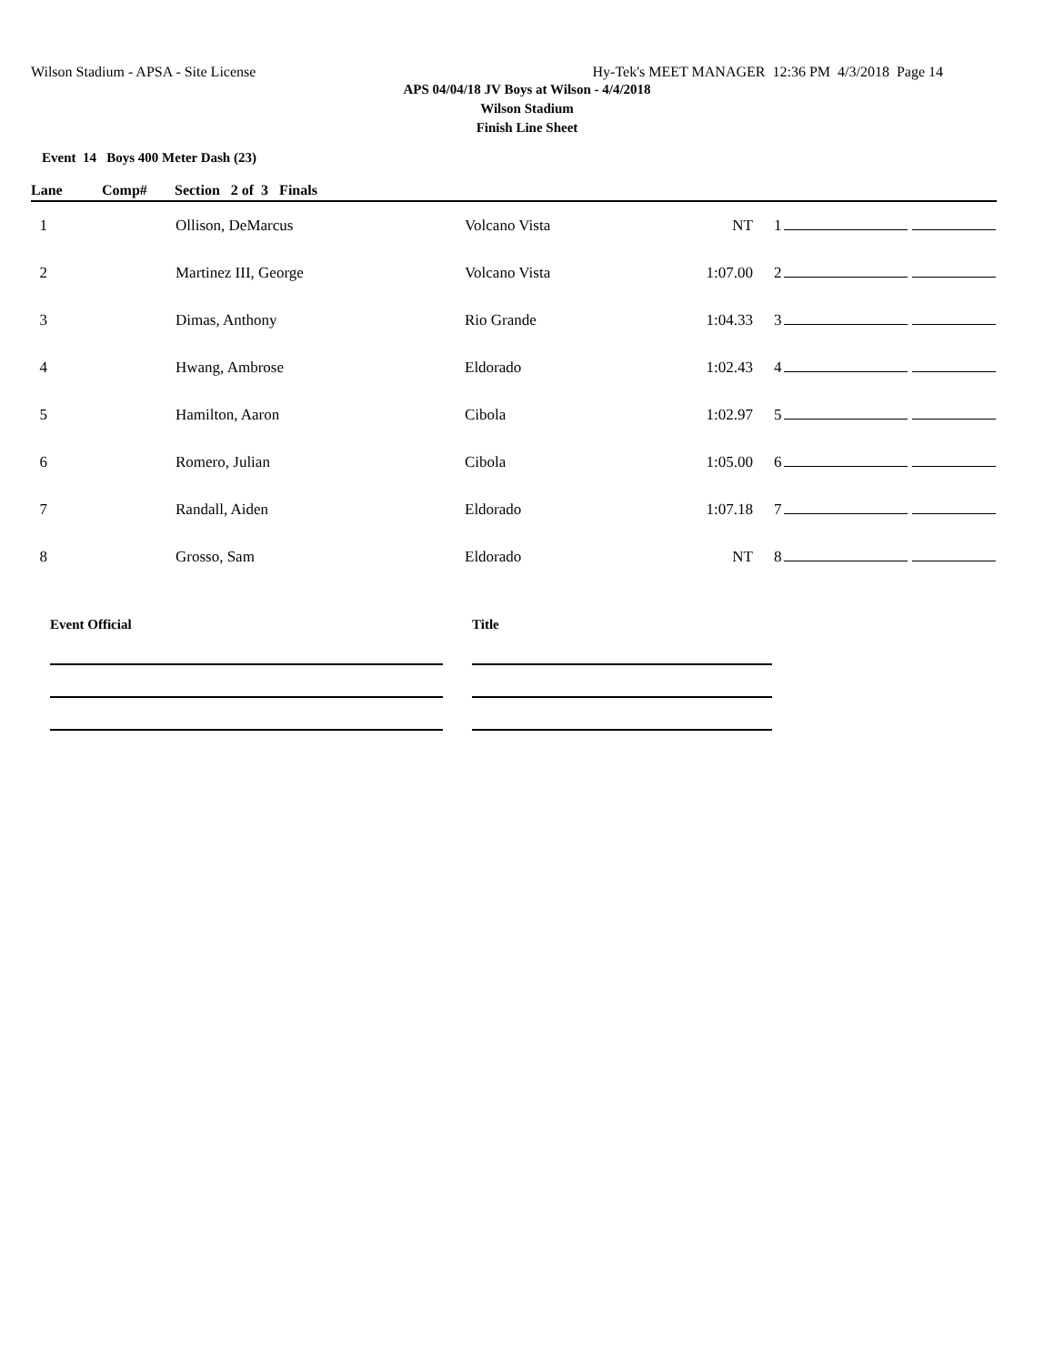Wilson Stadium - APSA - Site License Hy-Tek's MEET MANAGER 12:36 PM 4/3/2018 Page 14
APS 04/04/18 JV Boys at Wilson - 4/4/2018
Wilson Stadium
Finish Line Sheet
Event 14 Boys 400 Meter Dash (23)
| Lane | Comp# | Section 2 of 3 Finals | | | | | |
| --- | --- | --- | --- | --- | --- | --- | --- |
| 1 | | Ollison, DeMarcus | Volcano Vista | NT | 1 | | |
| 2 | | Martinez III, George | Volcano Vista | 1:07.00 | 2 | | |
| 3 | | Dimas, Anthony | Rio Grande | 1:04.33 | 3 | | |
| 4 | | Hwang, Ambrose | Eldorado | 1:02.43 | 4 | | |
| 5 | | Hamilton, Aaron | Cibola | 1:02.97 | 5 | | |
| 6 | | Romero, Julian | Cibola | 1:05.00 | 6 | | |
| 7 | | Randall, Aiden | Eldorado | 1:07.18 | 7 | | |
| 8 | | Grosso, Sam | Eldorado | NT | 8 | | |
Event Official Title